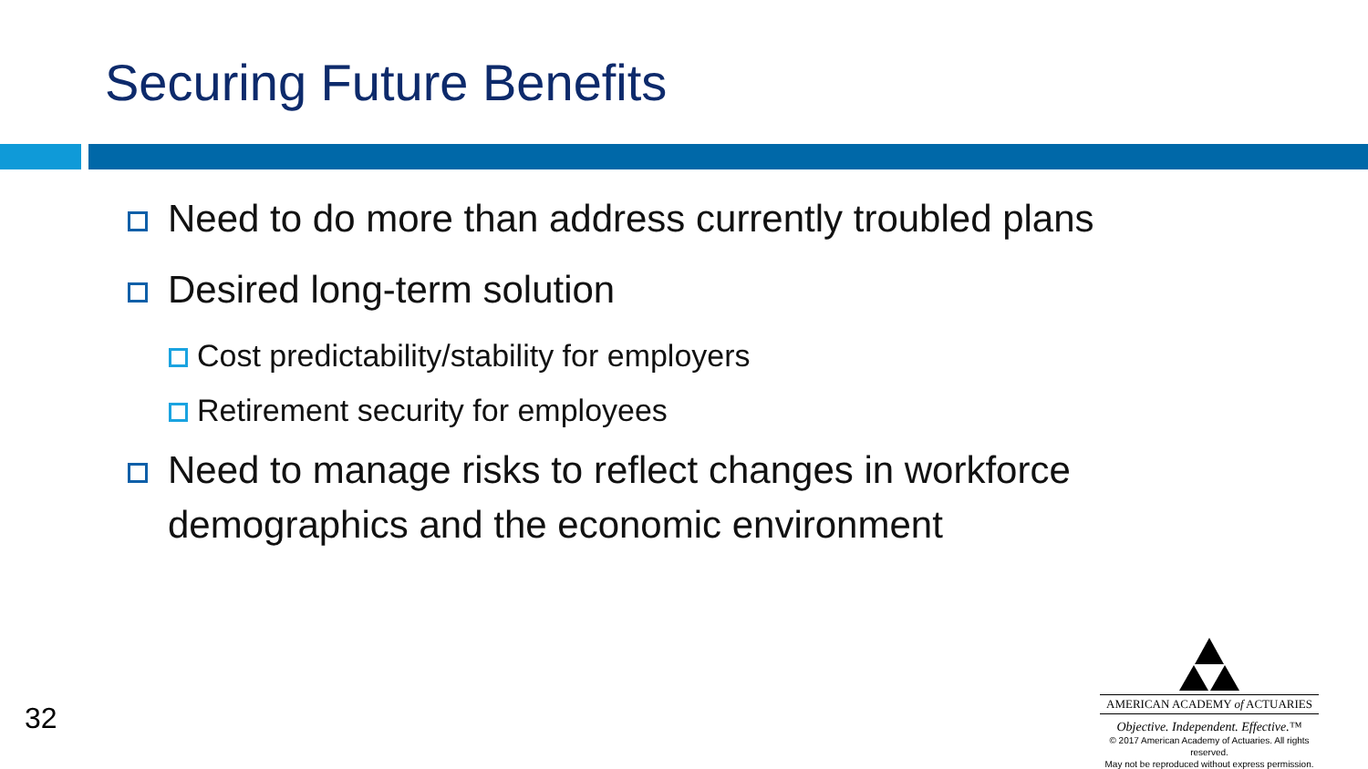Securing Future Benefits
Need to do more than address currently troubled plans
Desired long-term solution
Cost predictability/stability for employers
Retirement security for employees
Need to manage risks to reflect changes in workforce demographics and the economic environment
32
AMERICAN ACADEMY of ACTUARIES
Objective. Independent. Effective.™
© 2017 American Academy of Actuaries. All rights reserved.
May not be reproduced without express permission.